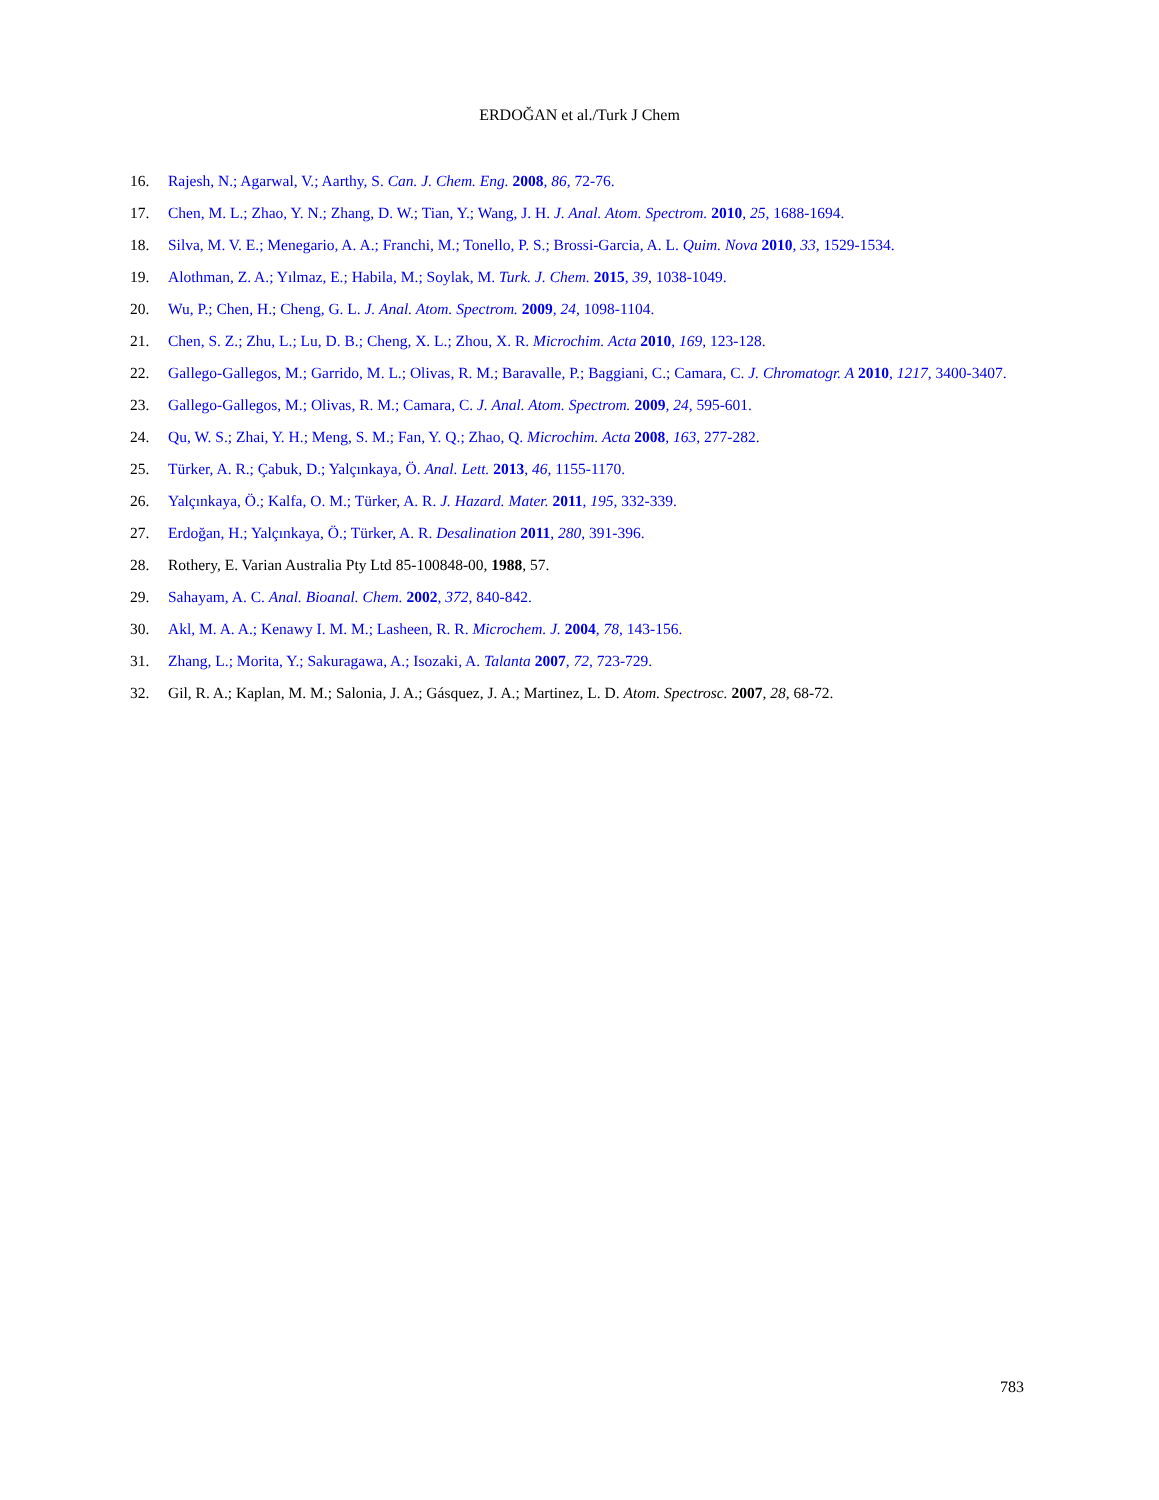ERDOĞAN et al./Turk J Chem
16. Rajesh, N.; Agarwal, V.; Aarthy, S. Can. J. Chem. Eng. 2008, 86, 72-76.
17. Chen, M. L.; Zhao, Y. N.; Zhang, D. W.; Tian, Y.; Wang, J. H. J. Anal. Atom. Spectrom. 2010, 25, 1688-1694.
18. Silva, M. V. E.; Menegario, A. A.; Franchi, M.; Tonello, P. S.; Brossi-Garcia, A. L. Quim. Nova 2010, 33, 1529-1534.
19. Alothman, Z. A.; Yılmaz, E.; Habila, M.; Soylak, M. Turk. J. Chem. 2015, 39, 1038-1049.
20. Wu, P.; Chen, H.; Cheng, G. L. J. Anal. Atom. Spectrom. 2009, 24, 1098-1104.
21. Chen, S. Z.; Zhu, L.; Lu, D. B.; Cheng, X. L.; Zhou, X. R. Microchim. Acta 2010, 169, 123-128.
22. Gallego-Gallegos, M.; Garrido, M. L.; Olivas, R. M.; Baravalle, P.; Baggiani, C.; Camara, C. J. Chromatogr. A 2010, 1217, 3400-3407.
23. Gallego-Gallegos, M.; Olivas, R. M.; Camara, C. J. Anal. Atom. Spectrom. 2009, 24, 595-601.
24. Qu, W. S.; Zhai, Y. H.; Meng, S. M.; Fan, Y. Q.; Zhao, Q. Microchim. Acta 2008, 163, 277-282.
25. Türker, A. R.; Çabuk, D.; Yalçınkaya, Ö. Anal. Lett. 2013, 46, 1155-1170.
26. Yalçınkaya, Ö.; Kalfa, O. M.; Türker, A. R. J. Hazard. Mater. 2011, 195, 332-339.
27. Erdoğan, H.; Yalçınkaya, Ö.; Türker, A. R. Desalination 2011, 280, 391-396.
28. Rothery, E. Varian Australia Pty Ltd 85-100848-00, 1988, 57.
29. Sahayam, A. C. Anal. Bioanal. Chem. 2002, 372, 840-842.
30. Akl, M. A. A.; Kenawy I. M. M.; Lasheen, R. R. Microchem. J. 2004, 78, 143-156.
31. Zhang, L.; Morita, Y.; Sakuragawa, A.; Isozaki, A. Talanta 2007, 72, 723-729.
32. Gil, R. A.; Kaplan, M. M.; Salonia, J. A.; Gásquez, J. A.; Martinez, L. D. Atom. Spectrosc. 2007, 28, 68-72.
783